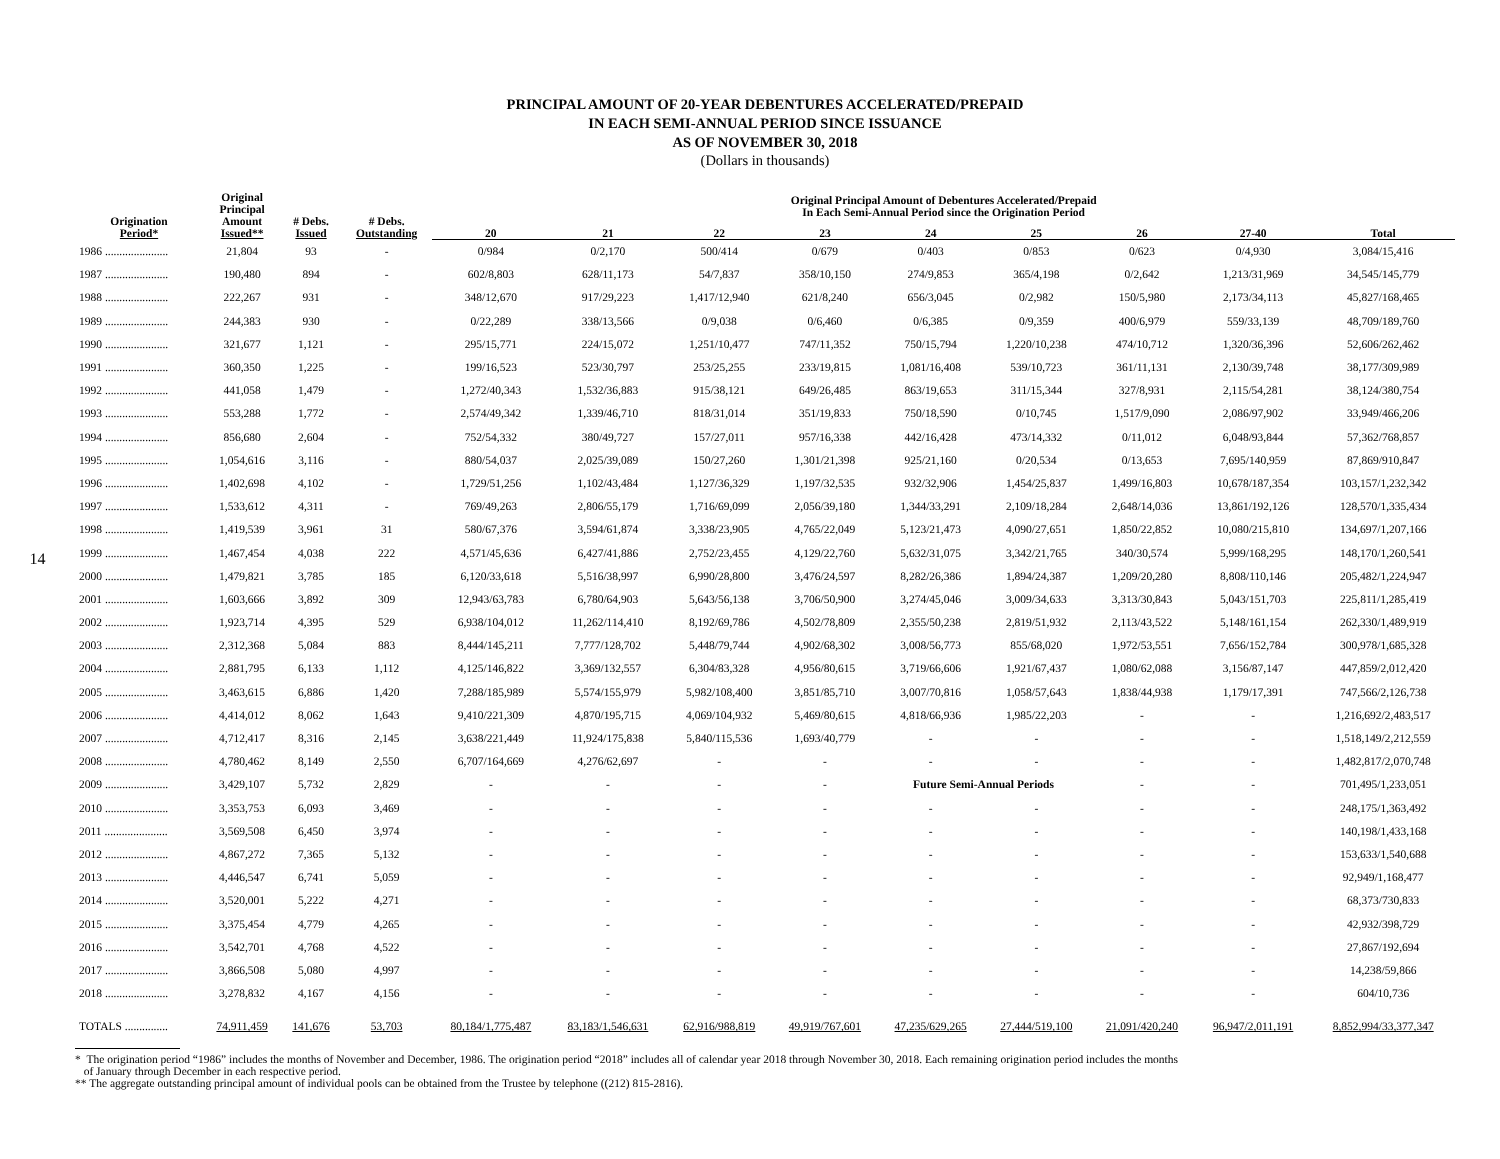14
PRINCIPAL AMOUNT OF 20-YEAR DEBENTURES ACCELERATED/PREPAID
IN EACH SEMI-ANNUAL PERIOD SINCE ISSUANCE
AS OF NOVEMBER 30, 2018
(Dollars in thousands)
| Origination Period* | Original Principal Amount Issued** | # Debs. Issued | # Debs. Outstanding | Original Principal Amount of Debentures Accelerated/Prepaid In Each Semi-Annual Period since the Origination Period | | | | | | | | |
| --- | --- | --- | --- | --- | --- | --- | --- | --- | --- | --- | --- | --- |
| | | | | 20 | 21 | 22 | 23 | 24 | 25 | 26 | 27-40 | Total |
| 1986 ...................... | 21,804 | 93 | - | 0/984 | 0/2,170 | 500/414 | 0/679 | 0/403 | 0/853 | 0/623 | 0/4,930 | 3,084/15,416 |
| 1987 ...................... | 190,480 | 894 | - | 602/8,803 | 628/11,173 | 54/7,837 | 358/10,150 | 274/9,853 | 365/4,198 | 0/2,642 | 1,213/31,969 | 34,545/145,779 |
| 1988 ...................... | 222,267 | 931 | - | 348/12,670 | 917/29,223 | 1,417/12,940 | 621/8,240 | 656/3,045 | 0/2,982 | 150/5,980 | 2,173/34,113 | 45,827/168,465 |
| 1989 ...................... | 244,383 | 930 | - | 0/22,289 | 338/13,566 | 0/9,038 | 0/6,460 | 0/6,385 | 0/9,359 | 400/6,979 | 559/33,139 | 48,709/189,760 |
| 1990 ...................... | 321,677 | 1,121 | - | 295/15,771 | 224/15,072 | 1,251/10,477 | 747/11,352 | 750/15,794 | 1,220/10,238 | 474/10,712 | 1,320/36,396 | 52,606/262,462 |
| 1991 ...................... | 360,350 | 1,225 | - | 199/16,523 | 523/30,797 | 253/25,255 | 233/19,815 | 1,081/16,408 | 539/10,723 | 361/11,131 | 2,130/39,748 | 38,177/309,989 |
| 1992 ...................... | 441,058 | 1,479 | - | 1,272/40,343 | 1,532/36,883 | 915/38,121 | 649/26,485 | 863/19,653 | 311/15,344 | 327/8,931 | 2,115/54,281 | 38,124/380,754 |
| 1993 ...................... | 553,288 | 1,772 | - | 2,574/49,342 | 1,339/46,710 | 818/31,014 | 351/19,833 | 750/18,590 | 0/10,745 | 1,517/9,090 | 2,086/97,902 | 33,949/466,206 |
| 1994 ...................... | 856,680 | 2,604 | - | 752/54,332 | 380/49,727 | 157/27,011 | 957/16,338 | 442/16,428 | 473/14,332 | 0/11,012 | 6,048/93,844 | 57,362/768,857 |
| 1995 ...................... | 1,054,616 | 3,116 | - | 880/54,037 | 2,025/39,089 | 150/27,260 | 1,301/21,398 | 925/21,160 | 0/20,534 | 0/13,653 | 7,695/140,959 | 87,869/910,847 |
| 1996 ...................... | 1,402,698 | 4,102 | - | 1,729/51,256 | 1,102/43,484 | 1,127/36,329 | 1,197/32,535 | 932/32,906 | 1,454/25,837 | 1,499/16,803 | 10,678/187,354 | 103,157/1,232,342 |
| 1997 ...................... | 1,533,612 | 4,311 | - | 769/49,263 | 2,806/55,179 | 1,716/69,099 | 2,056/39,180 | 1,344/33,291 | 2,109/18,284 | 2,648/14,036 | 13,861/192,126 | 128,570/1,335,434 |
| 1998 ...................... | 1,419,539 | 3,961 | 31 | 580/67,376 | 3,594/61,874 | 3,338/23,905 | 4,765/22,049 | 5,123/21,473 | 4,090/27,651 | 1,850/22,852 | 10,080/215,810 | 134,697/1,207,166 |
| 1999 ...................... | 1,467,454 | 4,038 | 222 | 4,571/45,636 | 6,427/41,886 | 2,752/23,455 | 4,129/22,760 | 5,632/31,075 | 3,342/21,765 | 340/30,574 | 5,999/168,295 | 148,170/1,260,541 |
| 2000 ...................... | 1,479,821 | 3,785 | 185 | 6,120/33,618 | 5,516/38,997 | 6,990/28,800 | 3,476/24,597 | 8,282/26,386 | 1,894/24,387 | 1,209/20,280 | 8,808/110,146 | 205,482/1,224,947 |
| 2001 ...................... | 1,603,666 | 3,892 | 309 | 12,943/63,783 | 6,780/64,903 | 5,643/56,138 | 3,706/50,900 | 3,274/45,046 | 3,009/34,633 | 3,313/30,843 | 5,043/151,703 | 225,811/1,285,419 |
| 2002 ...................... | 1,923,714 | 4,395 | 529 | 6,938/104,012 | 11,262/114,410 | 8,192/69,786 | 4,502/78,809 | 2,355/50,238 | 2,819/51,932 | 2,113/43,522 | 5,148/161,154 | 262,330/1,489,919 |
| 2003 ...................... | 2,312,368 | 5,084 | 883 | 8,444/145,211 | 7,777/128,702 | 5,448/79,744 | 4,902/68,302 | 3,008/56,773 | 855/68,020 | 1,972/53,551 | 7,656/152,784 | 300,978/1,685,328 |
| 2004 ...................... | 2,881,795 | 6,133 | 1,112 | 4,125/146,822 | 3,369/132,557 | 6,304/83,328 | 4,956/80,615 | 3,719/66,606 | 1,921/67,437 | 1,080/62,088 | 3,156/87,147 | 447,859/2,012,420 |
| 2005 ...................... | 3,463,615 | 6,886 | 1,420 | 7,288/185,989 | 5,574/155,979 | 5,982/108,400 | 3,851/85,710 | 3,007/70,816 | 1,058/57,643 | 1,838/44,938 | 1,179/17,391 | 747,566/2,126,738 |
| 2006 ...................... | 4,414,012 | 8,062 | 1,643 | 9,410/221,309 | 4,870/195,715 | 4,069/104,932 | 5,469/80,615 | 4,818/66,936 | 1,985/22,203 | - | - | 1,216,692/2,483,517 |
| 2007 ...................... | 4,712,417 | 8,316 | 2,145 | 3,638/221,449 | 11,924/175,838 | 5,840/115,536 | 1,693/40,779 | - | - | - | - | 1,518,149/2,212,559 |
| 2008 ...................... | 4,780,462 | 8,149 | 2,550 | 6,707/164,669 | 4,276/62,697 | - | - | - | - | - | - | 1,482,817/2,070,748 |
| 2009 ...................... | 3,429,107 | 5,732 | 2,829 | - | - | - | - | Future Semi-Annual Periods | | - | - | 701,495/1,233,051 |
| 2010 ...................... | 3,353,753 | 6,093 | 3,469 | - | - | - | - | - | - | - | - | 248,175/1,363,492 |
| 2011 ...................... | 3,569,508 | 6,450 | 3,974 | - | - | - | - | - | - | - | - | 140,198/1,433,168 |
| 2012 ...................... | 4,867,272 | 7,365 | 5,132 | - | - | - | - | - | - | - | - | 153,633/1,540,688 |
| 2013 ...................... | 4,446,547 | 6,741 | 5,059 | - | - | - | - | - | - | - | - | 92,949/1,168,477 |
| 2014 ...................... | 3,520,001 | 5,222 | 4,271 | - | - | - | - | - | - | - | - | 68,373/730,833 |
| 2015 ...................... | 3,375,454 | 4,779 | 4,265 | - | - | - | - | - | - | - | - | 42,932/398,729 |
| 2016 ...................... | 3,542,701 | 4,768 | 4,522 | - | - | - | - | - | - | - | - | 27,867/192,694 |
| 2017 ...................... | 3,866,508 | 5,080 | 4,997 | - | - | - | - | - | - | - | - | 14,238/59,866 |
| 2018 ...................... | 3,278,832 | 4,167 | 4,156 | - | - | - | - | - | - | - | - | 604/10,736 |
| TOTALS ............... | 74,911,459 | 141,676 | 53,703 | 80,184/1,775,487 | 83,183/1,546,631 | 62,916/988,819 | 49,919/767,601 | 47,235/629,265 | 27,444/519,100 | 21,091/420,240 | 96,947/2,011,191 | 8,852,994/33,377,347 |
* The origination period “1986” includes the months of November and December, 1986. The origination period “2018” includes all of calendar year 2018 through November 30, 2018. Each remaining origination period includes the months
of January through December in each respective period.
** The aggregate outstanding principal amount of individual pools can be obtained from the Trustee by telephone ((212) 815-2816).